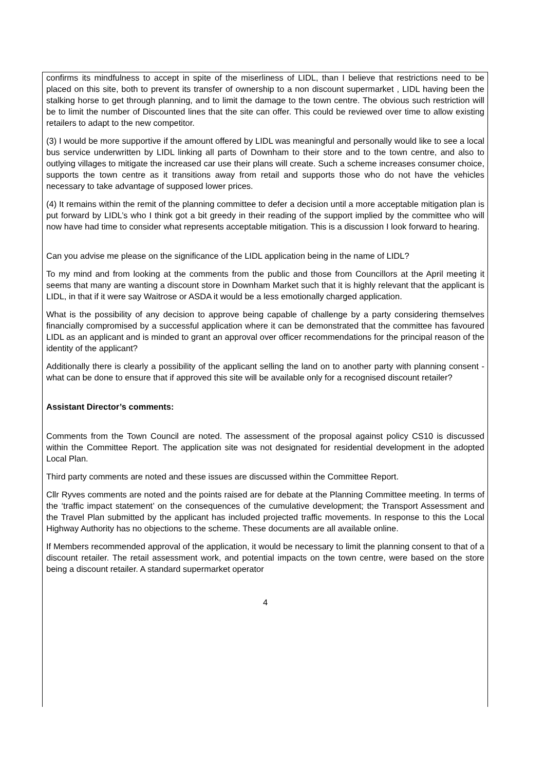confirms its mindfulness to accept in spite of the miserliness of LIDL, than I believe that restrictions need to be placed on this site, both to prevent its transfer of ownership to a non discount supermarket , LIDL having been the stalking horse to get through planning, and to limit the damage to the town centre. The obvious such restriction will be to limit the number of Discounted lines that the site can offer. This could be reviewed over time to allow existing retailers to adapt to the new competitor.
(3) I would be more supportive if the amount offered by LIDL was meaningful and personally would like to see a local bus service underwritten by LIDL linking all parts of Downham to their store and to the town centre, and also to outlying villages to mitigate the increased car use their plans will create. Such a scheme increases consumer choice, supports the town centre as it transitions away from retail and supports those who do not have the vehicles necessary to take advantage of supposed lower prices.
(4) It remains within the remit of the planning committee to defer a decision until a more acceptable mitigation plan is put forward by LIDL’s who I think got a bit greedy in their reading of the support implied by the committee who will now have had time to consider what represents acceptable mitigation. This is a discussion I look forward to hearing.
Can you advise me please on the significance of the LIDL application being in the name of LIDL?
To my mind and from looking at the comments from the public and those from Councillors at the April meeting it seems that many are wanting a discount store in Downham Market such that it is highly relevant that the applicant is LIDL, in that if it were say Waitrose or ASDA it would be a less emotionally charged application.
What is the possibility of any decision to approve being capable of challenge by a party considering themselves financially compromised by a successful application where it can be demonstrated that the committee has favoured LIDL as an applicant and is minded to grant an approval over officer recommendations for the principal reason of the identity of the applicant?
Additionally there is clearly a possibility of the applicant selling the land on to another party with planning consent - what can be done to ensure that if approved this site will be available only for a recognised discount retailer?
Assistant Director’s comments:
Comments from the Town Council are noted. The assessment of the proposal against policy CS10 is discussed within the Committee Report. The application site was not designated for residential development in the adopted Local Plan.
Third party comments are noted and these issues are discussed within the Committee Report.
Cllr Ryves comments are noted and the points raised are for debate at the Planning Committee meeting. In terms of the ‘traffic impact statement’ on the consequences of the cumulative development; the Transport Assessment and the Travel Plan submitted by the applicant has included projected traffic movements. In response to this the Local Highway Authority has no objections to the scheme. These documents are all available online.
If Members recommended approval of the application, it would be necessary to limit the planning consent to that of a discount retailer. The retail assessment work, and potential impacts on the town centre, were based on the store being a discount retailer. A standard supermarket operator
4